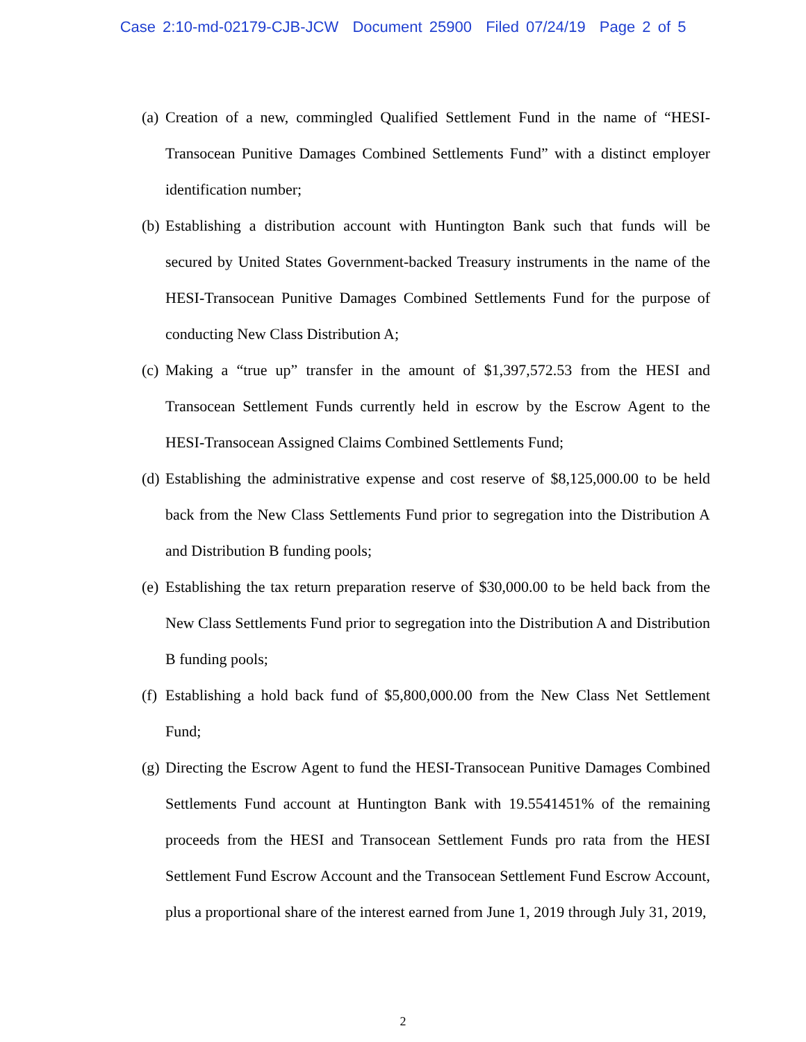Case 2:10-md-02179-CJB-JCW Document 25900 Filed 07/24/19 Page 2 of 5
(a) Creation of a new, commingled Qualified Settlement Fund in the name of “HESI-Transocean Punitive Damages Combined Settlements Fund” with a distinct employer identification number;
(b) Establishing a distribution account with Huntington Bank such that funds will be secured by United States Government-backed Treasury instruments in the name of the HESI-Transocean Punitive Damages Combined Settlements Fund for the purpose of conducting New Class Distribution A;
(c) Making a “true up” transfer in the amount of $1,397,572.53 from the HESI and Transocean Settlement Funds currently held in escrow by the Escrow Agent to the HESI-Transocean Assigned Claims Combined Settlements Fund;
(d) Establishing the administrative expense and cost reserve of $8,125,000.00 to be held back from the New Class Settlements Fund prior to segregation into the Distribution A and Distribution B funding pools;
(e) Establishing the tax return preparation reserve of $30,000.00 to be held back from the New Class Settlements Fund prior to segregation into the Distribution A and Distribution B funding pools;
(f) Establishing a hold back fund of $5,800,000.00 from the New Class Net Settlement Fund;
(g) Directing the Escrow Agent to fund the HESI-Transocean Punitive Damages Combined Settlements Fund account at Huntington Bank with 19.5541451% of the remaining proceeds from the HESI and Transocean Settlement Funds pro rata from the HESI Settlement Fund Escrow Account and the Transocean Settlement Fund Escrow Account, plus a proportional share of the interest earned from June 1, 2019 through July 31, 2019,
2